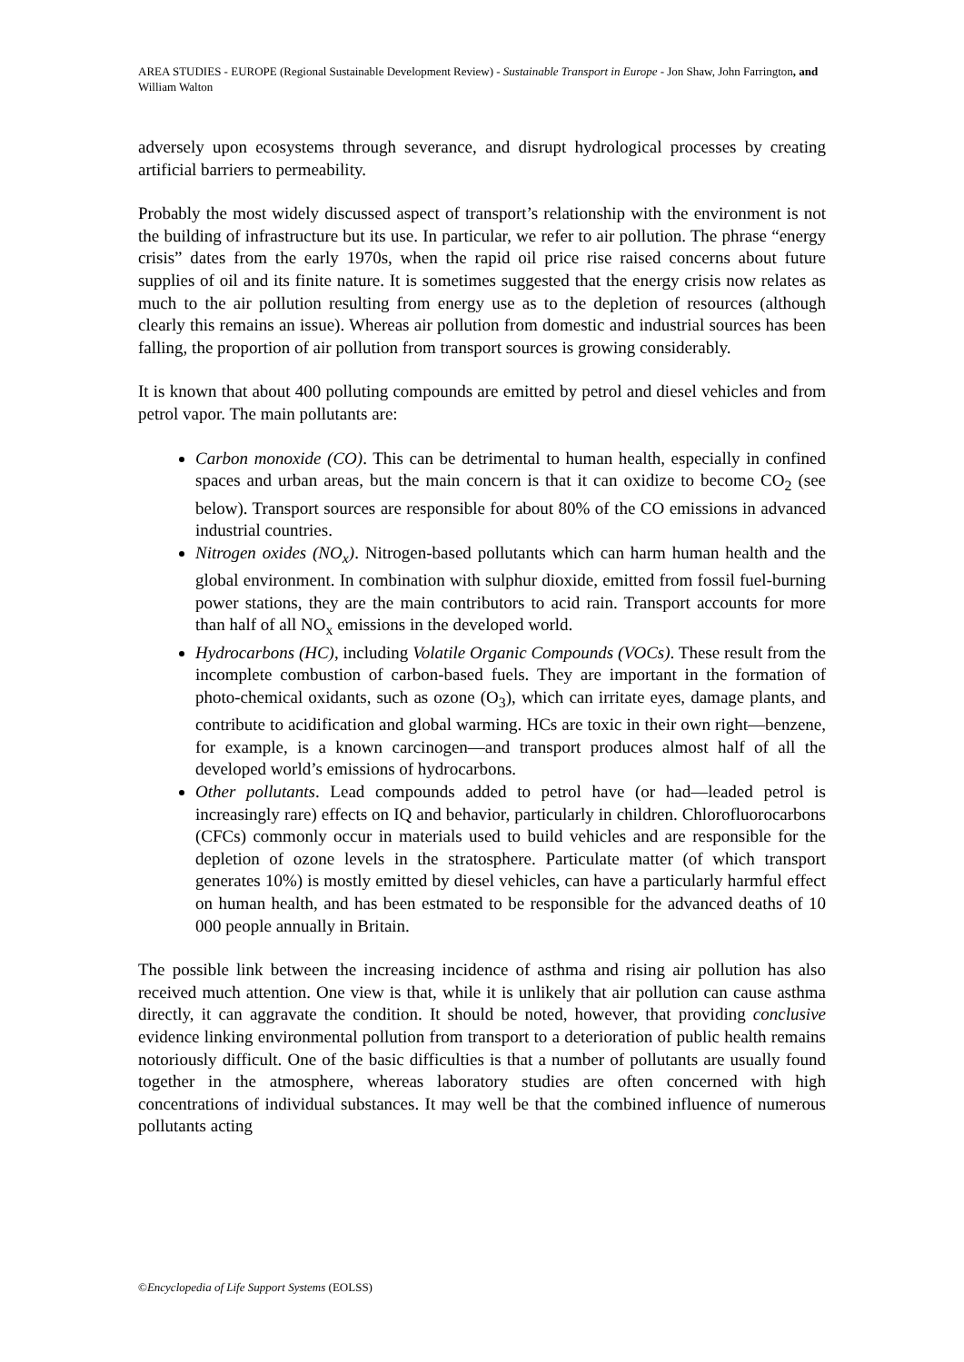AREA STUDIES - EUROPE (Regional Sustainable Development Review) - Sustainable Transport in Europe - Jon Shaw, John Farrington, and William Walton
adversely upon ecosystems through severance, and disrupt hydrological processes by creating artificial barriers to permeability.
Probably the most widely discussed aspect of transport’s relationship with the environment is not the building of infrastructure but its use. In particular, we refer to air pollution. The phrase “energy crisis” dates from the early 1970s, when the rapid oil price rise raised concerns about future supplies of oil and its finite nature. It is sometimes suggested that the energy crisis now relates as much to the air pollution resulting from energy use as to the depletion of resources (although clearly this remains an issue). Whereas air pollution from domestic and industrial sources has been falling, the proportion of air pollution from transport sources is growing considerably.
It is known that about 400 polluting compounds are emitted by petrol and diesel vehicles and from petrol vapor. The main pollutants are:
Carbon monoxide (CO). This can be detrimental to human health, especially in confined spaces and urban areas, but the main concern is that it can oxidize to become CO<sub>2</sub> (see below). Transport sources are responsible for about 80% of the CO emissions in advanced industrial countries.
Nitrogen oxides (NO<sub>x</sub>). Nitrogen-based pollutants which can harm human health and the global environment. In combination with sulphur dioxide, emitted from fossil fuel-burning power stations, they are the main contributors to acid rain. Transport accounts for more than half of all NO<sub>x</sub> emissions in the developed world.
Hydrocarbons (HC), including Volatile Organic Compounds (VOCs). These result from the incomplete combustion of carbon-based fuels. They are important in the formation of photo-chemical oxidants, such as ozone (O<sub>3</sub>), which can irritate eyes, damage plants, and contribute to acidification and global warming. HCs are toxic in their own right—benzene, for example, is a known carcinogen—and transport produces almost half of all the developed world’s emissions of hydrocarbons.
Other pollutants. Lead compounds added to petrol have (or had—leaded petrol is increasingly rare) effects on IQ and behavior, particularly in children. Chlorofluorocarbons (CFCs) commonly occur in materials used to build vehicles and are responsible for the depletion of ozone levels in the stratosphere. Particulate matter (of which transport generates 10%) is mostly emitted by diesel vehicles, can have a particularly harmful effect on human health, and has been estmated to be responsible for the advanced deaths of 10 000 people annually in Britain.
The possible link between the increasing incidence of asthma and rising air pollution has also received much attention. One view is that, while it is unlikely that air pollution can cause asthma directly, it can aggravate the condition. It should be noted, however, that providing conclusive evidence linking environmental pollution from transport to a deterioration of public health remains notoriously difficult. One of the basic difficulties is that a number of pollutants are usually found together in the atmosphere, whereas laboratory studies are often concerned with high concentrations of individual substances. It may well be that the combined influence of numerous pollutants acting
©Encyclopedia of Life Support Systems (EOLSS)